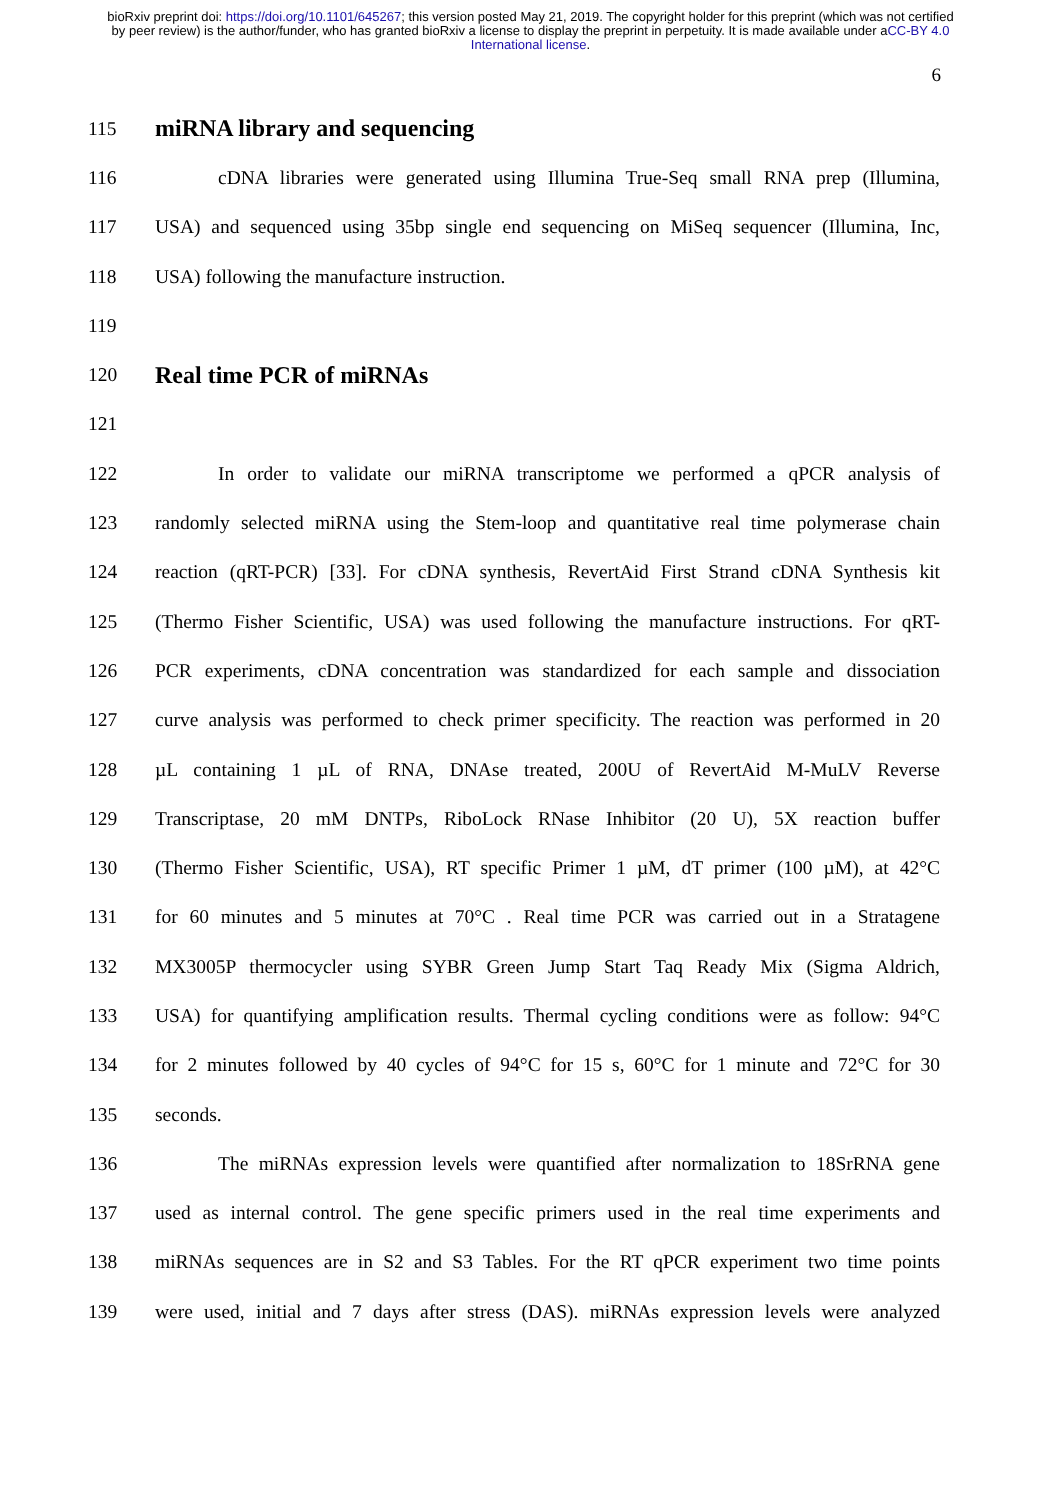bioRxiv preprint doi: https://doi.org/10.1101/645267; this version posted May 21, 2019. The copyright holder for this preprint (which was not certified by peer review) is the author/funder, who has granted bioRxiv a license to display the preprint in perpetuity. It is made available under aCC-BY 4.0 International license.
6
115 miRNA library and sequencing
116 cDNA libraries were generated using Illumina True-Seq small RNA prep (Illumina,
117 USA) and sequenced using 35bp single end sequencing on MiSeq sequencer (Illumina, Inc,
118 USA) following the manufacture instruction.
119
120 Real time PCR of miRNAs
121
122 In order to validate our miRNA transcriptome we performed a qPCR analysis of
123 randomly selected miRNA using the Stem-loop and quantitative real time polymerase chain
124 reaction (qRT-PCR) [33]. For cDNA synthesis, RevertAid First Strand cDNA Synthesis kit
125 (Thermo Fisher Scientific, USA) was used following the manufacture instructions. For qRT-
126 PCR experiments, cDNA concentration was standardized for each sample and dissociation
127 curve analysis was performed to check primer specificity. The reaction was performed in 20
128 µL containing 1 µL of RNA, DNAse treated, 200U of RevertAid M-MuLV Reverse
129 Transcriptase, 20 mM DNTPs, RiboLock RNase Inhibitor (20 U), 5X reaction buffer
130 (Thermo Fisher Scientific, USA), RT specific Primer 1 µM, dT primer (100 µM), at 42°C
131 for 60 minutes and 5 minutes at 70°C . Real time PCR was carried out in a Stratagene
132 MX3005P thermocycler using SYBR Green Jump Start Taq Ready Mix (Sigma Aldrich,
133 USA) for quantifying amplification results. Thermal cycling conditions were as follow: 94°C
134 for 2 minutes followed by 40 cycles of 94°C for 15 s, 60°C for 1 minute and 72°C for 30
135 seconds.
136 The miRNAs expression levels were quantified after normalization to 18SrRNA gene
137 used as internal control. The gene specific primers used in the real time experiments and
138 miRNAs sequences are in S2 and S3 Tables. For the RT qPCR experiment two time points
139 were used, initial and 7 days after stress (DAS). miRNAs expression levels were analyzed